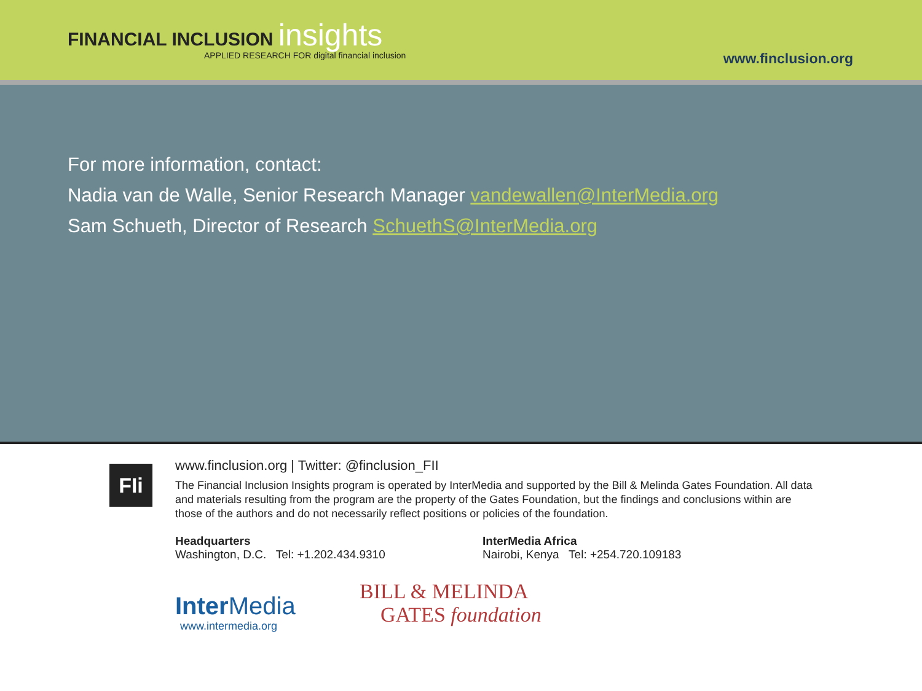FINANCIAL INCLUSION insights
APPLIED RESEARCH FOR digital financial inclusion
www.finclusion.org
For more information, contact:
Nadia van de Walle, Senior Research Manager vandewallen@InterMedia.org
Sam Schueth, Director of Research SchuethS@InterMedia.org
FIi
www.finclusion.org | Twitter: @finclusion_FII
The Financial Inclusion Insights program is operated by InterMedia and supported by the Bill & Melinda Gates Foundation. All data and materials resulting from the program are the property of the Gates Foundation, but the findings and conclusions within are those of the authors and do not necessarily reflect positions or policies of the foundation.
Headquarters
Washington, D.C. Tel: +1.202.434.9310
InterMedia Africa
Nairobi, Kenya Tel: +254.720.109183
Inter Media
www.intermedia.org
BILL & MELINDA
GATES foundation